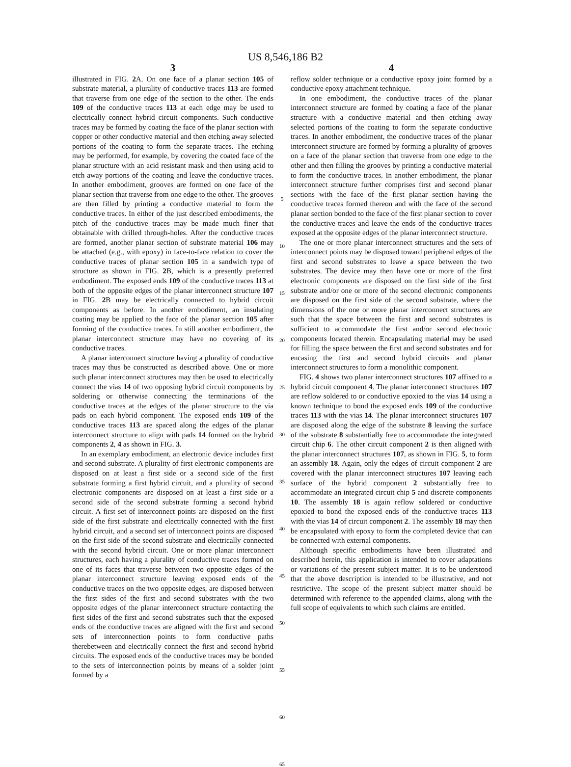US 8,546,186 B2
3
illustrated in FIG. 2 A. On one face of a planar section 105 of substrate material, a plurality of conductive traces 113 are formed that traverse from one edge of the section to the other. The ends 109 of the conductive traces 113 at each edge may be used to electrically connect hybrid circuit components. Such conductive traces may be formed by coating the face of the planar section with copper or other conductive material and then etching away selected portions of the coating to form the separate traces. The etching may be performed, for example, by covering the coated face of the planar structure with an acid resistant mask and then using acid to etch away portions of the coating and leave the conductive traces. In another embodiment, grooves are formed on one face of the planar section that traverse from one edge to the other. The grooves are then filled by printing a conductive material to form the conductive traces. In either of the just described embodiments, the pitch of the conductive traces may be made much finer that obtainable with drilled through-holes. After the conductive traces are formed, another planar section of substrate material 106 may be attached (e.g., with epoxy) in face-to-face relation to cover the conductive traces of planar section 105 in a sandwich type of structure as shown in FIG. 2 B, which is a presently preferred embodiment. The exposed ends 109 of the conductive traces 113 at both of the opposite edges of the planar interconnect structure 107 in FIG. 2 B may be electrically connected to hybrid circuit components as before. In another embodiment, an insulating coating may be applied to the face of the planar section 105 after forming of the conductive traces. In still another embodiment, the planar interconnect structure may have no covering of its conductive traces.
A planar interconnect structure having a plurality of conductive traces may thus be constructed as described above. One or more such planar interconnect structures may then be used to electrically connect the vias 14 of two opposing hybrid circuit components by soldering or otherwise connecting the terminations of the conductive traces at the edges of the planar structure to the via pads on each hybrid component. The exposed ends 109 of the conductive traces 113 are spaced along the edges of the planar interconnect structure to align with pads 14 formed on the hybrid components 2, 4 as shown in FIG. 3.
In an exemplary embodiment, an electronic device includes first and second substrate. A plurality of first electronic components are disposed on at least a first side or a second side of the first substrate forming a first hybrid circuit, and a plurality of second electronic components are disposed on at least a first side or a second side of the second substrate forming a second hybrid circuit. A first set of interconnect points are disposed on the first side of the first substrate and electrically connected with the first hybrid circuit, and a second set of interconnect points are disposed on the first side of the second substrate and electrically connected with the second hybrid circuit. One or more planar interconnect structures, each having a plurality of conductive traces formed on one of its faces that traverse between two opposite edges of the planar interconnect structure leaving exposed ends of the conductive traces on the two opposite edges, are disposed between the first sides of the first and second substrates with the two opposite edges of the planar interconnect structure contacting the first sides of the first and second substrates such that the exposed ends of the conductive traces are aligned with the first and second sets of interconnection points to form conductive paths therebetween and electrically connect the first and second hybrid circuits. The exposed ends of the conductive traces may be bonded to the sets of interconnection points by means of a solder joint formed by a
5
10
15
20
25
30
35
40
45
50
55
60
65
4
reflow solder technique or a conductive epoxy joint formed by a conductive epoxy attachment technique.
In one embodiment, the conductive traces of the planar interconnect structure are formed by coating a face of the planar structure with a conductive material and then etching away selected portions of the coating to form the separate conductive traces. In another embodiment, the conductive traces of the planar interconnect structure are formed by forming a plurality of grooves on a face of the planar section that traverse from one edge to the other and then filling the grooves by printing a conductive material to form the conductive traces. In another embodiment, the planar interconnect structure further comprises first and second planar sections with the face of the first planar section having the conductive traces formed thereon and with the face of the second planar section bonded to the face of the first planar section to cover the conductive traces and leave the ends of the conductive traces exposed at the opposite edges of the planar interconnect structure.
The one or more planar interconnect structures and the sets of interconnect points may be disposed toward peripheral edges of the first and second substrates to leave a space between the two substrates. The device may then have one or more of the first electronic components are disposed on the first side of the first substrate and/or one or more of the second electronic components are disposed on the first side of the second substrate, where the dimensions of the one or more planar interconnect structures are such that the space between the first and second substrates is sufficient to accommodate the first and/or second electronic components located therein. Encapsulating material may be used for filling the space between the first and second substrates and for encasing the first and second hybrid circuits and planar interconnect structures to form a monolithic component.
FIG. 4 shows two planar interconnect structures 107 affixed to a hybrid circuit component 4. The planar interconnect structures 107 are reflow soldered to or conductive epoxied to the vias 14 using a known technique to bond the exposed ends 109 of the conductive traces 113 with the vias 14. The planar interconnect structures 107 are disposed along the edge of the substrate 8 leaving the surface of the substrate 8 substantially free to accommodate the integrated circuit chip 6. The other circuit component 2 is then aligned with the planar interconnect structures 107, as shown in FIG. 5, to form an assembly 18. Again, only the edges of circuit component 2 are covered with the planar interconnect structures 107 leaving each surface of the hybrid component 2 substantially free to accommodate an integrated circuit chip 5 and discrete components 10. The assembly 18 is again reflow soldered or conductive epoxied to bond the exposed ends of the conductive traces 113 with the vias 14 of circuit component 2. The assembly 18 may then be encapsulated with epoxy to form the completed device that can be connected with external components.
Although specific embodiments have been illustrated and described herein, this application is intended to cover adaptations or variations of the present subject matter. It is to be understood that the above description is intended to be illustrative, and not restrictive. The scope of the present subject matter should be determined with reference to the appended claims, along with the full scope of equivalents to which such claims are entitled.